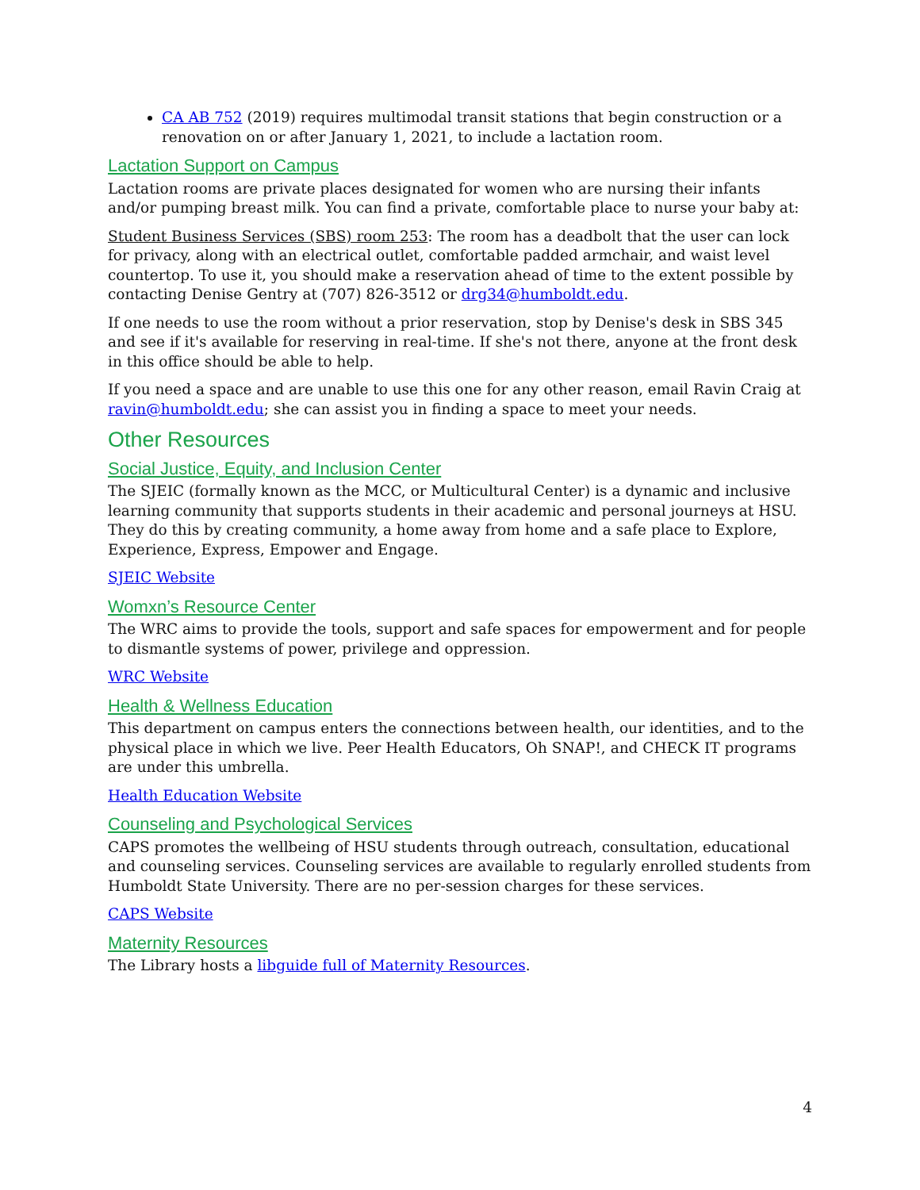CA AB 752 (2019) requires multimodal transit stations that begin construction or a renovation on or after January 1, 2021, to include a lactation room.
Lactation Support on Campus
Lactation rooms are private places designated for women who are nursing their infants and/or pumping breast milk. You can find a private, comfortable place to nurse your baby at:
Student Business Services (SBS) room 253: The room has a deadbolt that the user can lock for privacy, along with an electrical outlet, comfortable padded armchair, and waist level countertop. To use it, you should make a reservation ahead of time to the extent possible by contacting Denise Gentry at (707) 826-3512 or drg34@humboldt.edu.
If one needs to use the room without a prior reservation, stop by Denise's desk in SBS 345 and see if it's available for reserving in real-time. If she's not there, anyone at the front desk in this office should be able to help.
If you need a space and are unable to use this one for any other reason, email Ravin Craig at ravin@humboldt.edu; she can assist you in finding a space to meet your needs.
Other Resources
Social Justice, Equity, and Inclusion Center
The SJEIC (formally known as the MCC, or Multicultural Center) is a dynamic and inclusive learning community that supports students in their academic and personal journeys at HSU. They do this by creating community, a home away from home and a safe place to Explore, Experience, Express, Empower and Engage.
SJEIC Website
Womxn’s Resource Center
The WRC aims to provide the tools, support and safe spaces for empowerment and for people to dismantle systems of power, privilege and oppression.
WRC Website
Health & Wellness Education
This department on campus enters the connections between health, our identities, and to the physical place in which we live. Peer Health Educators, Oh SNAP!, and CHECK IT programs are under this umbrella.
Health Education Website
Counseling and Psychological Services
CAPS promotes the wellbeing of HSU students through outreach, consultation, educational and counseling services. Counseling services are available to regularly enrolled students from Humboldt State University. There are no per-session charges for these services.
CAPS Website
Maternity Resources
The Library hosts a libguide full of Maternity Resources.
4